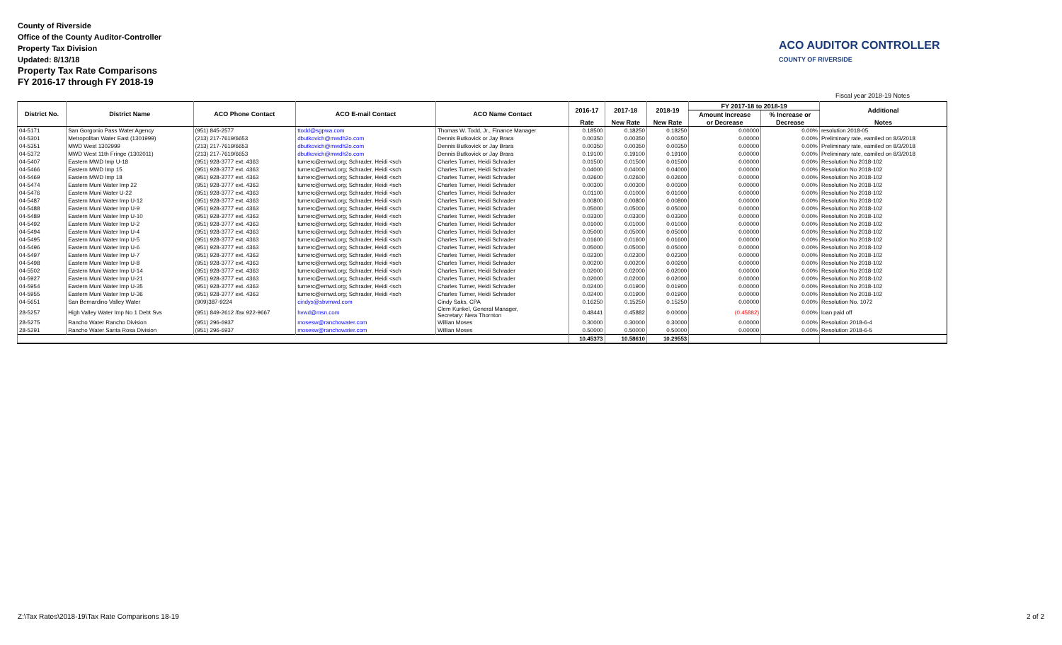County of Riverside
Office of the County Auditor-Controller
Property Tax Division
Updated: 8/13/18
Property Tax Rate Comparisons
FY 2016-17 through FY 2018-19
ACO AUDITOR CONTROLLER
COUNTY OF RIVERSIDE
Fiscal year 2018-19 Notes
| District No. | District Name | ACO Phone Contact | ACO E-mail Contact | ACO Name Contact | 2016-17 | 2017-18 | 2018-19 | FY 2017-18 to 2018-19 | | Additional |
| --- | --- | --- | --- | --- | --- | --- | --- | --- | --- | --- |
| | | | | | | | | Amount Increase | % Increase or | |
| | | | | | Rate | New Rate | New Rate | or Decrease | Decrease | Notes |
| 04-5171 | San Gorgonio Pass Water Agency | (951) 845-2577 | ttodd@sgpwa.com | Thomas W. Todd, Jr., Finance Manager | 0.18500 | 0.18250 | 0.18250 | 0.00000 | 0.00% | resolution 2018-05 |
| 04-5301 | Metropolitan Water East (1301999) | (213) 217-7619/6653 | dbutkovich@mwdh2o.com | Dennis Butkovick or Jay Brara | 0.00350 | 0.00350 | 0.00350 | 0.00000 | 0.00% | Preliminary rate, eamiled on 8/3/2018 |
| 04-5351 | MWD West 1302999 | (213) 217-7619/6653 | dbutkovich@mwdh2o.com | Dennis Butkovick or Jay Brara | 0.00350 | 0.00350 | 0.00350 | 0.00000 | 0.00% | Preliminary rate, eamiled on 8/3/2018 |
| 04-5372 | MWD West 11th Fringe (1302011) | (213) 217-7619/6653 | dbutkovich@mwdh2o.com | Dennis Butkovick or Jay Brara | 0.19100 | 0.19100 | 0.19100 | 0.00000 | 0.00% | Preliminary rate, eamiled on 8/3/2018 |
| 04-5407 | Eastern MWD Imp U-18 | (951) 928-3777 ext. 4363 | turnerc@emwd.org; Schrader, Heidi <sch | Charles Turner, Heidi Schrader | 0.01500 | 0.01500 | 0.01500 | 0.00000 | 0.00% | Resolution No 2018-102 |
| 04-5466 | Eastern MWD Imp 15 | (951) 928-3777 ext. 4363 | turnerc@emwd.org; Schrader, Heidi <sch | Charles Turner, Heidi Schrader | 0.04000 | 0.04000 | 0.04000 | 0.00000 | 0.00% | Resolution No 2018-102 |
| 04-5469 | Eastern MWD Imp 18 | (951) 928-3777 ext. 4363 | turnerc@emwd.org; Schrader, Heidi <sch | Charles Turner, Heidi Schrader | 0.02600 | 0.02600 | 0.02600 | 0.00000 | 0.00% | Resolution No 2018-102 |
| 04-5474 | Eastern Muni Water Imp 22 | (951) 928-3777 ext. 4363 | turnerc@emwd.org; Schrader, Heidi <sch | Charles Turner, Heidi Schrader | 0.00300 | 0.00300 | 0.00300 | 0.00000 | 0.00% | Resolution No 2018-102 |
| 04-5476 | Eastern Muni Water U-22 | (951) 928-3777 ext. 4363 | turnerc@emwd.org; Schrader, Heidi <sch | Charles Turner, Heidi Schrader | 0.01100 | 0.01000 | 0.01000 | 0.00000 | 0.00% | Resolution No 2018-102 |
| 04-5487 | Eastern Muni Water Imp U-12 | (951) 928-3777 ext. 4363 | turnerc@emwd.org; Schrader, Heidi <sch | Charles Turner, Heidi Schrader | 0.00800 | 0.00800 | 0.00800 | 0.00000 | 0.00% | Resolution No 2018-102 |
| 04-5488 | Eastern Muni Water Imp U-9 | (951) 928-3777 ext. 4363 | turnerc@emwd.org; Schrader, Heidi <sch | Charles Turner, Heidi Schrader | 0.05000 | 0.05000 | 0.05000 | 0.00000 | 0.00% | Resolution No 2018-102 |
| 04-5489 | Eastern Muni Water Imp U-10 | (951) 928-3777 ext. 4363 | turnerc@emwd.org; Schrader, Heidi <sch | Charles Turner, Heidi Schrader | 0.03300 | 0.03300 | 0.03300 | 0.00000 | 0.00% | Resolution No 2018-102 |
| 04-5492 | Eastern Muni Water Imp U-2 | (951) 928-3777 ext. 4363 | turnerc@emwd.org; Schrader, Heidi <sch | Charles Turner, Heidi Schrader | 0.01000 | 0.01000 | 0.01000 | 0.00000 | 0.00% | Resolution No 2018-102 |
| 04-5494 | Eastern Muni Water Imp U-4 | (951) 928-3777 ext. 4363 | turnerc@emwd.org; Schrader, Heidi <sch | Charles Turner, Heidi Schrader | 0.05000 | 0.05000 | 0.05000 | 0.00000 | 0.00% | Resolution No 2018-102 |
| 04-5495 | Eastern Muni Water Imp U-5 | (951) 928-3777 ext. 4363 | turnerc@emwd.org; Schrader, Heidi <sch | Charles Turner, Heidi Schrader | 0.01600 | 0.01600 | 0.01600 | 0.00000 | 0.00% | Resolution No 2018-102 |
| 04-5496 | Eastern Muni Water Imp U-6 | (951) 928-3777 ext. 4363 | turnerc@emwd.org; Schrader, Heidi <sch | Charles Turner, Heidi Schrader | 0.05000 | 0.05000 | 0.05000 | 0.00000 | 0.00% | Resolution No 2018-102 |
| 04-5497 | Eastern Muni Water Imp U-7 | (951) 928-3777 ext. 4363 | turnerc@emwd.org; Schrader, Heidi <sch | Charles Turner, Heidi Schrader | 0.02300 | 0.02300 | 0.02300 | 0.00000 | 0.00% | Resolution No 2018-102 |
| 04-5498 | Eastern Muni Water Imp U-8 | (951) 928-3777 ext. 4363 | turnerc@emwd.org; Schrader, Heidi <sch | Charles Turner, Heidi Schrader | 0.00200 | 0.00200 | 0.00200 | 0.00000 | 0.00% | Resolution No 2018-102 |
| 04-5502 | Eastern Muni Water Imp U-14 | (951) 928-3777 ext. 4363 | turnerc@emwd.org; Schrader, Heidi <sch | Charles Turner, Heidi Schrader | 0.02000 | 0.02000 | 0.02000 | 0.00000 | 0.00% | Resolution No 2018-102 |
| 04-5927 | Eastern Muni Water Imp U-21 | (951) 928-3777 ext. 4363 | turnerc@emwd.org; Schrader, Heidi <sch | Charles Turner, Heidi Schrader | 0.02000 | 0.02000 | 0.02000 | 0.00000 | 0.00% | Resolution No 2018-102 |
| 04-5954 | Eastern Muni Water Imp U-35 | (951) 928-3777 ext. 4363 | turnerc@emwd.org; Schrader, Heidi <sch | Charles Turner, Heidi Schrader | 0.02400 | 0.01900 | 0.01900 | 0.00000 | 0.00% | Resolution No 2018-102 |
| 04-5955 | Eastern Muni Water Imp U-36 | (951) 928-3777 ext. 4363 | turnerc@emwd.org; Schrader, Heidi <sch | Charles Turner, Heidi Schrader | 0.02400 | 0.01900 | 0.01900 | 0.00000 | 0.00% | Resolution No 2018-102 |
| 04-5651 | San Bernardino Valley Water | (909)387-9224 | cindys@sbvmwd.com | Cindy Saks, CPA | 0.16250 | 0.15250 | 0.15250 | 0.00000 | 0.00% | Resolution No. 1072 |
| 28-5257 | High Valley Water Imp No 1 Debt Svs | (951) 849-2612 /fax 922-9667 | hvwd@msn.com | Clem Kunkel, General Manager, Secretary: Nera Thornton | 0.48441 | 0.45882 | 0.00000 | (0.45882) | 0.00% | loan paid off |
| 28-5275 | Rancho Water Rancho Division | (951) 296-6937 | mosesw@ranchowater.com | Willian Moses | 0.30000 | 0.30000 | 0.30000 | 0.00000 | 0.00% | Resolution 2018-6-4 |
| 28-5291 | Rancho Water Santa Rosa Division | (951) 296-6937 | mosesw@ranchowater.com | Willian Moses | 0.50000 | 0.50000 | 0.50000 | 0.00000 | 0.00% | Resolution 2018-6-5 |
| | | | | | 10.45373 | 10.58610 | 10.29553 | | | |
Z:\Tax Rates\2018-19\Tax Rate Comparisons 18-19
2 of 2